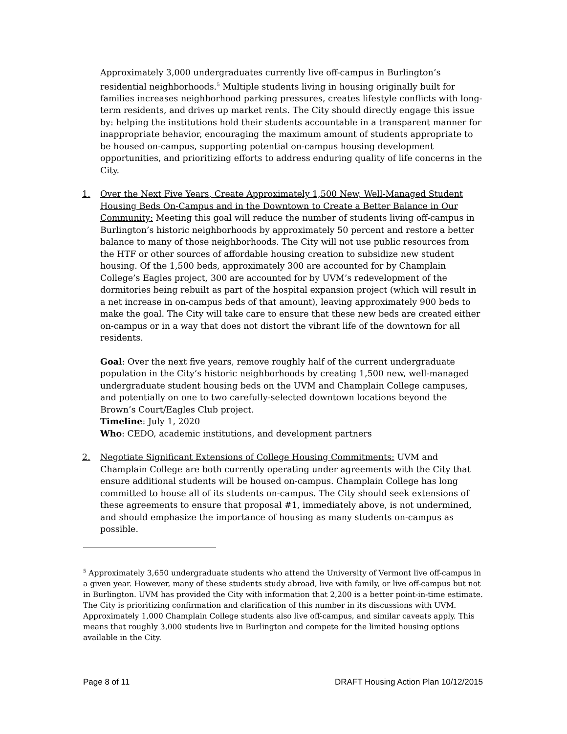Approximately 3,000 undergraduates currently live off-campus in Burlington’s residential neighborhoods.<sup>5</sup> Multiple students living in housing originally built for families increases neighborhood parking pressures, creates lifestyle conflicts with long-term residents, and drives up market rents. The City should directly engage this issue by: helping the institutions hold their students accountable in a transparent manner for inappropriate behavior, encouraging the maximum amount of students appropriate to be housed on-campus, supporting potential on-campus housing development opportunities, and prioritizing efforts to address enduring quality of life concerns in the City.
1. Over the Next Five Years, Create Approximately 1,500 New, Well-Managed Student Housing Beds On-Campus and in the Downtown to Create a Better Balance in Our Community: Meeting this goal will reduce the number of students living off-campus in Burlington’s historic neighborhoods by approximately 50 percent and restore a better balance to many of those neighborhoods. The City will not use public resources from the HTF or other sources of affordable housing creation to subsidize new student housing. Of the 1,500 beds, approximately 300 are accounted for by Champlain College’s Eagles project, 300 are accounted for by UVM’s redevelopment of the dormitories being rebuilt as part of the hospital expansion project (which will result in a net increase in on-campus beds of that amount), leaving approximately 900 beds to make the goal. The City will take care to ensure that these new beds are created either on-campus or in a way that does not distort the vibrant life of the downtown for all residents.
Goal: Over the next five years, remove roughly half of the current undergraduate population in the City’s historic neighborhoods by creating 1,500 new, well-managed undergraduate student housing beds on the UVM and Champlain College campuses, and potentially on one to two carefully-selected downtown locations beyond the Brown’s Court/Eagles Club project.
Timeline: July 1, 2020
Who: CEDO, academic institutions, and development partners
2. Negotiate Significant Extensions of College Housing Commitments: UVM and Champlain College are both currently operating under agreements with the City that ensure additional students will be housed on-campus. Champlain College has long committed to house all of its students on-campus. The City should seek extensions of these agreements to ensure that proposal #1, immediately above, is not undermined, and should emphasize the importance of housing as many students on-campus as possible.
<sup>5</sup> Approximately 3,650 undergraduate students who attend the University of Vermont live off-campus in a given year. However, many of these students study abroad, live with family, or live off-campus but not in Burlington. UVM has provided the City with information that 2,200 is a better point-in-time estimate. The City is prioritizing confirmation and clarification of this number in its discussions with UVM. Approximately 1,000 Champlain College students also live off-campus, and similar caveats apply. This means that roughly 3,000 students live in Burlington and compete for the limited housing options available in the City.
Page 8 of 11 DRAFT Housing Action Plan 10/12/2015